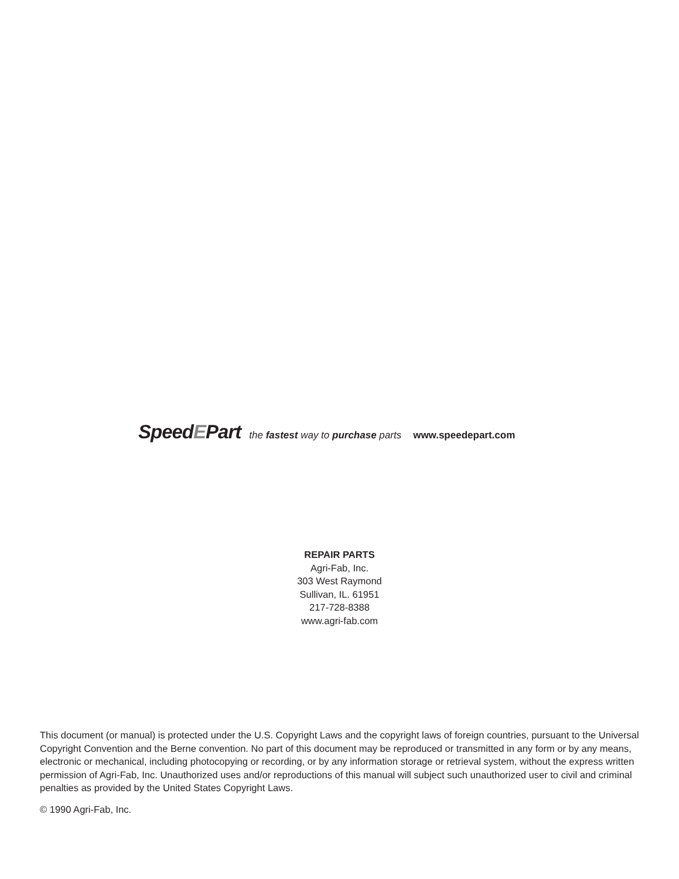SpeedEPart the fastest way to purchase parts www.speedepart.com
REPAIR PARTS
Agri-Fab, Inc.
303 West Raymond
Sullivan, IL. 61951
217-728-8388
www.agri-fab.com
This document (or manual) is protected under the U.S. Copyright Laws and the copyright laws of foreign countries, pursuant to the Universal Copyright Convention and the Berne convention. No part of this document may be reproduced or transmitted in any form or by any means, electronic or mechanical, including photocopying or recording, or by any information storage or retrieval system, without the express written permission of Agri-Fab, Inc. Unauthorized uses and/or reproductions of this manual will subject such unauthorized user to civil and criminal penalties as provided by the United States Copyright Laws.
© 1990 Agri-Fab, Inc.